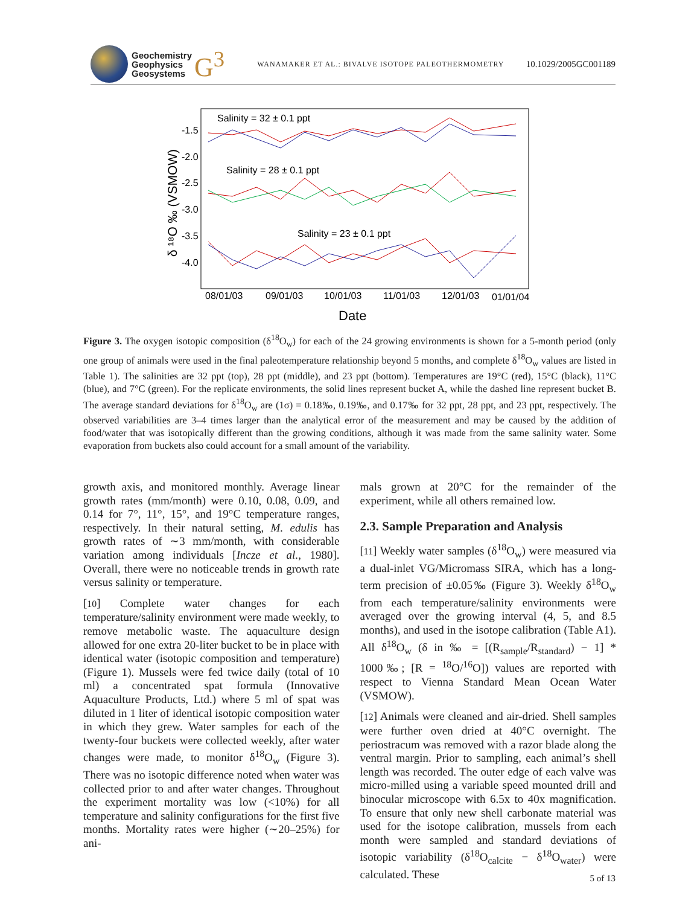Geochemistry
Geophysics
Geosystems
G<sup>3</sup>
WANAMAKER ET AL.: BIVALVE ISOTOPE PALEOTHERMOMETRY
10.1029/2005GC001189
Salinity = 32 ± 0.1 ppt
Salinity = 28 ± 0.1 ppt
Salinity = 23 ± 0.1 ppt
-1.5
-2.0
-2.5
-3.0
-3.5
-4.0
08/01/03
09/01/03
10/01/03
11/01/03
12/01/03
01/01/04
Date
δ ¹⁸O ‰ (VSMOW)
Figure 3. The oxygen isotopic composition (δ<sup>18</sup>O<sub>w</sub>) for each of the 24 growing environments is shown for a 5-month period (only one group of animals were used in the final paleotemperature relationship beyond 5 months, and complete δ<sup>18</sup>O<sub>w</sub> values are listed in Table 1). The salinities are 32 ppt (top), 28 ppt (middle), and 23 ppt (bottom). Temperatures are 19°C (red), 15°C (black), 11°C (blue), and 7°C (green). For the replicate environments, the solid lines represent bucket A, while the dashed line represent bucket B. The average standard deviations for δ<sup>18</sup>O<sub>w</sub> are (1σ) = 0.18‰, 0.19‰, and 0.17‰ for 32 ppt, 28 ppt, and 23 ppt, respectively. The observed variabilities are 3–4 times larger than the analytical error of the measurement and may be caused by the addition of food/water that was isotopically different than the growing conditions, although it was made from the same salinity water. Some evaporation from buckets also could account for a small amount of the variability.
growth axis, and monitored monthly. Average linear growth rates (mm/month) were 0.10, 0.08, 0.09, and 0.14 for 7°, 11°, 15°, and 19°C temperature ranges, respectively. In their natural setting, M. edulis has growth rates of ∼3 mm/month, with considerable variation among individuals [Incze et al., 1980]. Overall, there were no noticeable trends in growth rate versus salinity or temperature.
[10] Complete water changes for each temperature/salinity environment were made weekly, to remove metabolic waste. The aquaculture design allowed for one extra 20-liter bucket to be in place with identical water (isotopic composition and temperature) (Figure 1). Mussels were fed twice daily (total of 10 ml) a concentrated spat formula (Innovative Aquaculture Products, Ltd.) where 5 ml of spat was diluted in 1 liter of identical isotopic composition water in which they grew. Water samples for each of the twenty-four buckets were collected weekly, after water changes were made, to monitor δ<sup>18</sup>O<sub>w</sub> (Figure 3). There was no isotopic difference noted when water was collected prior to and after water changes. Throughout the experiment mortality was low (<10%) for all temperature and salinity configurations for the first five months. Mortality rates were higher (∼20–25%) for ani-
mals grown at 20°C for the remainder of the experiment, while all others remained low.
2.3. Sample Preparation and Analysis
[11] Weekly water samples (δ<sup>18</sup>O<sub>w</sub>) were measured via a dual-inlet VG/Micromass SIRA, which has a long-term precision of ±0.05‰ (Figure 3). Weekly δ<sup>18</sup>O<sub>w</sub> from each temperature/salinity environments were averaged over the growing interval (4, 5, and 8.5 months), and used in the isotope calibration (Table A1). All δ<sup>18</sup>O<sub>w</sub> (δ in ‰ = [(R<sub>sample</sub>/R<sub>standard</sub>) − 1] * 1000‰; [R = <sup>18</sup>O/<sup>16</sup>O]) values are reported with respect to Vienna Standard Mean Ocean Water (VSMOW).
[12] Animals were cleaned and air-dried. Shell samples were further oven dried at 40°C overnight. The periostracum was removed with a razor blade along the ventral margin. Prior to sampling, each animal’s shell length was recorded. The outer edge of each valve was micro-milled using a variable speed mounted drill and binocular microscope with 6.5x to 40x magnification. To ensure that only new shell carbonate material was used for the isotope calibration, mussels from each month were sampled and standard deviations of isotopic variability (δ<sup>18</sup>O<sub>calcite</sub> − δ<sup>18</sup>O<sub>water</sub>) were calculated. These
5 of 13